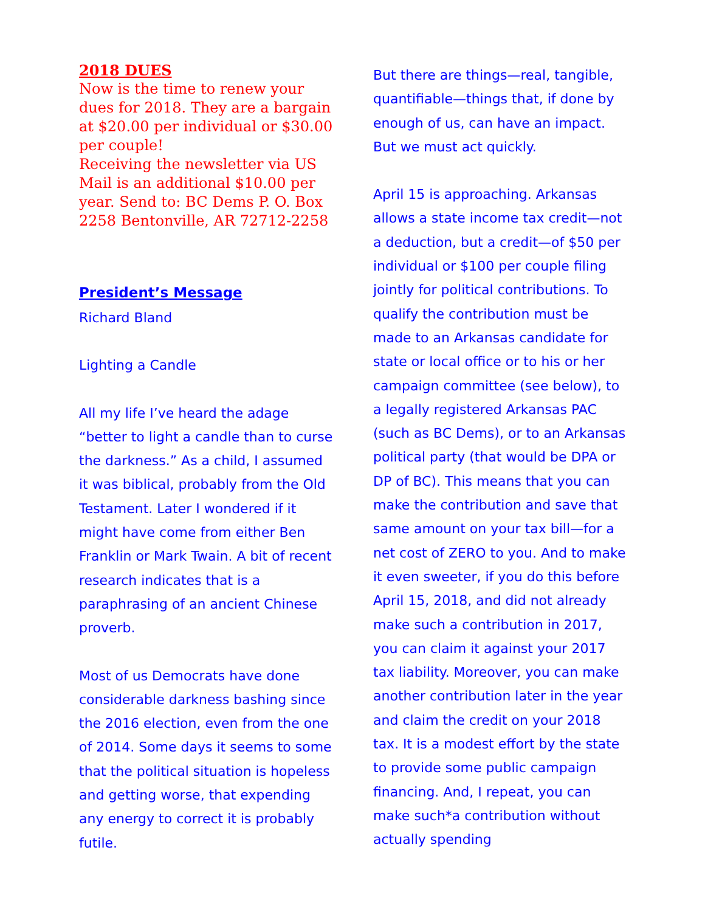2018 DUES
Now is the time to renew your dues for 2018. They are a bargain at $20.00 per individual or $30.00 per couple!
Receiving the newsletter via US Mail is an additional $10.00 per year. Send to: BC Dems P. O. Box 2258 Bentonville, AR 72712-2258
President’s Message
Richard Bland
Lighting a Candle
All my life I’ve heard the adage “better to light a candle than to curse the darkness.” As a child, I assumed it was biblical, probably from the Old Testament. Later I wondered if it might have come from either Ben Franklin or Mark Twain. A bit of recent research indicates that is a paraphrasing of an ancient Chinese proverb.
Most of us Democrats have done considerable darkness bashing since the 2016 election, even from the one of 2014. Some days it seems to some that the political situation is hopeless and getting worse, that expending any energy to correct it is probably futile.
But there are things—real, tangible, quantifiable—things that, if done by enough of us, can have an impact. But we must act quickly.
April 15 is approaching. Arkansas allows a state income tax credit—not a deduction, but a credit—of $50 per individual or $100 per couple filing jointly for political contributions. To qualify the contribution must be made to an Arkansas candidate for state or local office or to his or her campaign committee (see below), to a legally registered Arkansas PAC (such as BC Dems), or to an Arkansas political party (that would be DPA or DP of BC). This means that you can make the contribution and save that same amount on your tax bill—for a net cost of ZERO to you. And to make it even sweeter, if you do this before April 15, 2018, and did not already make such a contribution in 2017, you can claim it against your 2017 tax liability. Moreover, you can make another contribution later in the year and claim the credit on your 2018 tax. It is a modest effort by the state to provide some public campaign financing. And, I repeat, you can make such*a contribution without actually spending